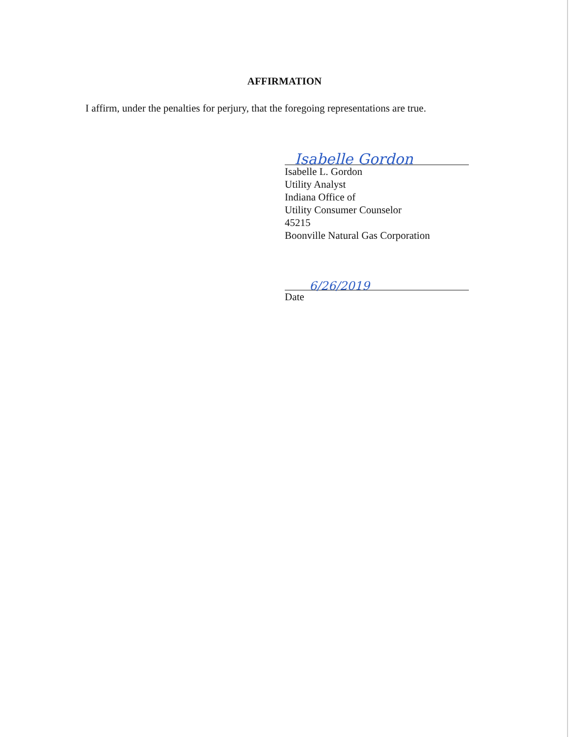AFFIRMATION
I affirm, under the penalties for perjury, that the foregoing representations are true.
Isabelle Gordon
Isabelle L. Gordon
Utility Analyst
Indiana Office of
Utility Consumer Counselor
45215
Boonville Natural Gas Corporation
6/26/2019
Date